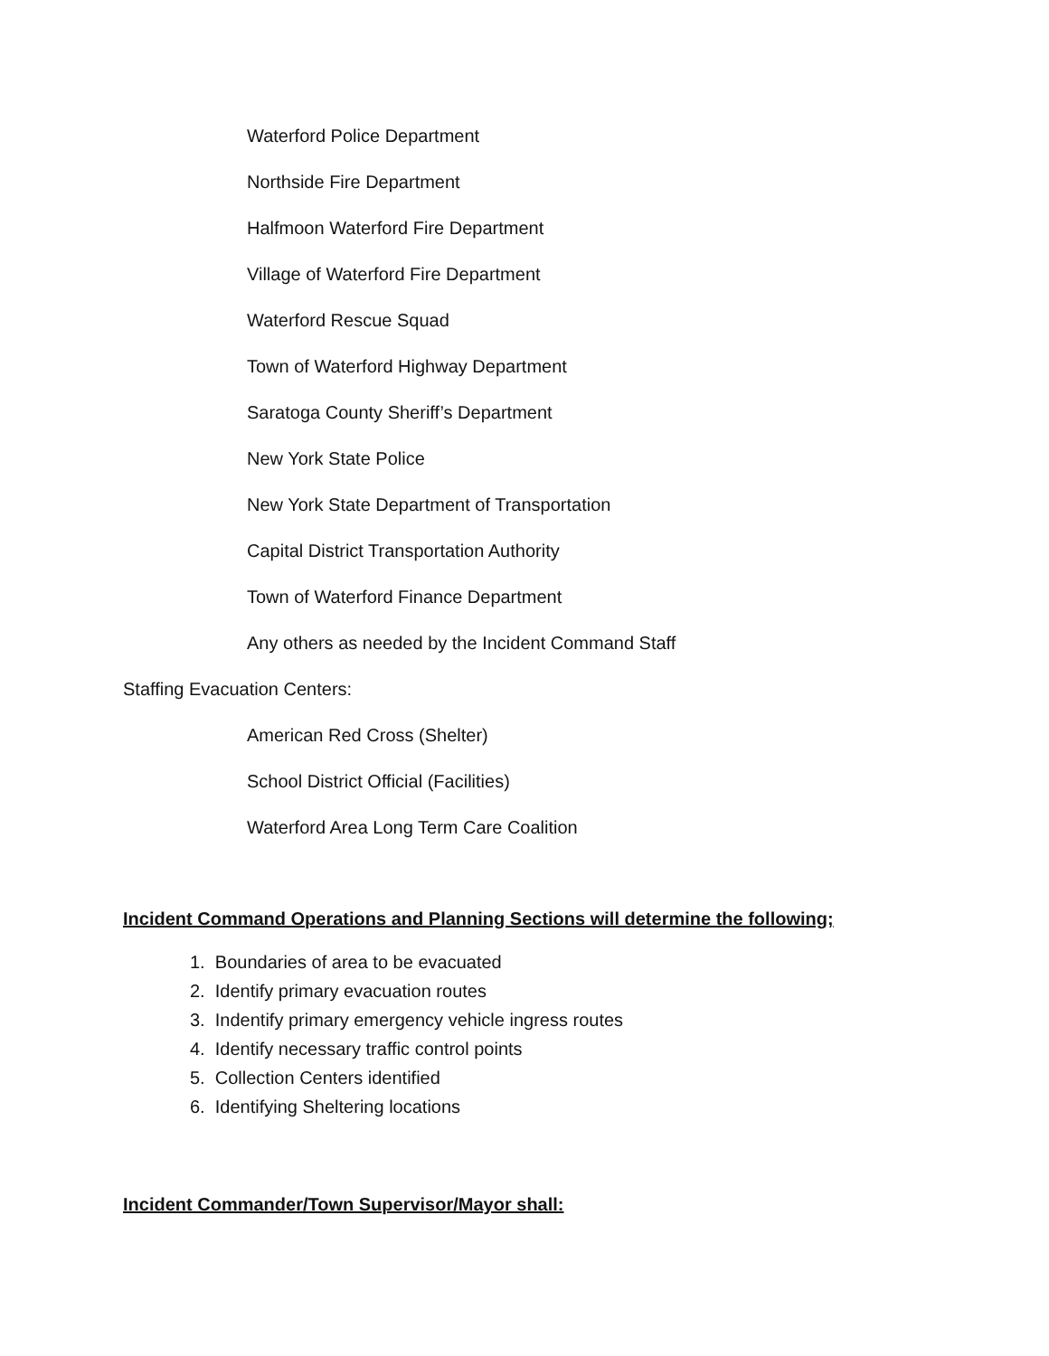Waterford Police Department
Northside Fire Department
Halfmoon Waterford Fire Department
Village of Waterford Fire Department
Waterford Rescue Squad
Town of Waterford Highway Department
Saratoga County Sheriff’s Department
New York State Police
New York State Department of Transportation
Capital District Transportation Authority
Town of Waterford Finance Department
Any others as needed by the Incident Command Staff
Staffing Evacuation Centers:
American Red Cross (Shelter)
School District Official (Facilities)
Waterford Area Long Term Care Coalition
Incident Command Operations and Planning Sections will determine the following;
1. Boundaries of area to be evacuated
2. Identify primary evacuation routes
3. Indentify primary emergency vehicle ingress routes
4. Identify necessary traffic control points
5. Collection Centers identified
6. Identifying Sheltering locations
Incident Commander/Town Supervisor/Mayor shall: